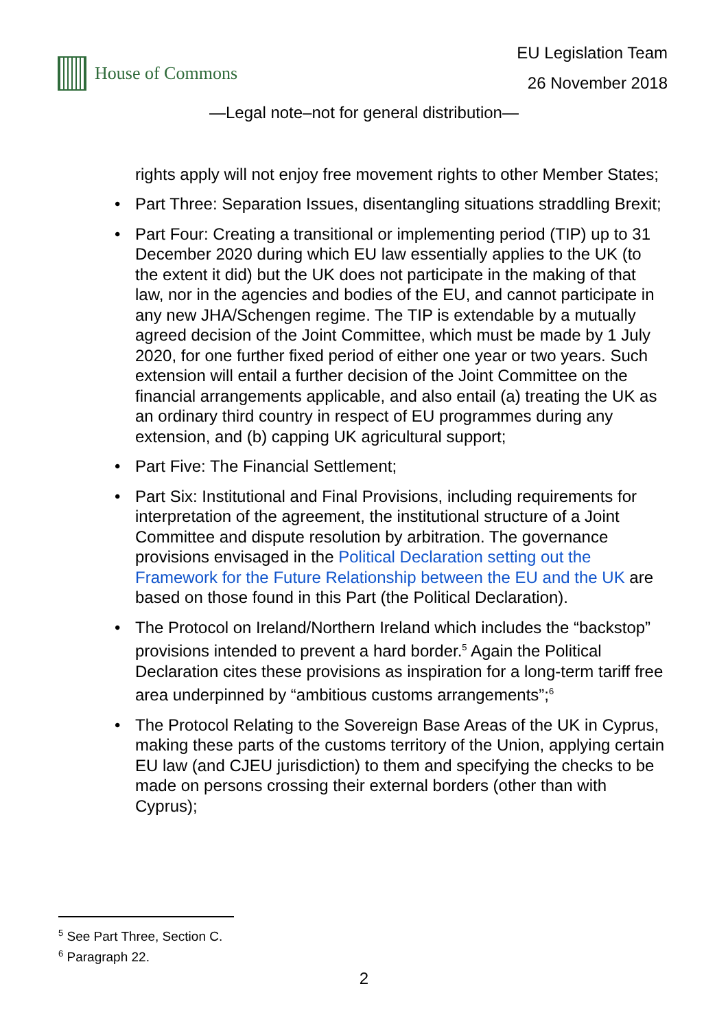House of Commons EU Legislation Team
26 November 2018
—Legal note–not for general distribution—
rights apply will not enjoy free movement rights to other Member States;
• Part Three: Separation Issues, disentangling situations straddling Brexit;
• Part Four: Creating a transitional or implementing period (TIP) up to 31 December 2020 during which EU law essentially applies to the UK (to the extent it did) but the UK does not participate in the making of that law, nor in the agencies and bodies of the EU, and cannot participate in any new JHA/Schengen regime. The TIP is extendable by a mutually agreed decision of the Joint Committee, which must be made by 1 July 2020, for one further fixed period of either one year or two years. Such extension will entail a further decision of the Joint Committee on the financial arrangements applicable, and also entail (a) treating the UK as an ordinary third country in respect of EU programmes during any extension, and (b) capping UK agricultural support;
• Part Five: The Financial Settlement;
• Part Six: Institutional and Final Provisions, including requirements for interpretation of the agreement, the institutional structure of a Joint Committee and dispute resolution by arbitration. The governance provisions envisaged in the Political Declaration setting out the Framework for the Future Relationship between the EU and the UK are based on those found in this Part (the Political Declaration).
• The Protocol on Ireland/Northern Ireland which includes the “backstop” provisions intended to prevent a hard border.<sup>5</sup> Again the Political Declaration cites these provisions as inspiration for a long-term tariff free area underpinned by “ambitious customs arrangements”;<sup>6</sup>
• The Protocol Relating to the Sovereign Base Areas of the UK in Cyprus, making these parts of the customs territory of the Union, applying certain EU law (and CJEU jurisdiction) to them and specifying the checks to be made on persons crossing their external borders (other than with Cyprus);
<sup>5</sup> See Part Three, Section C.
<sup>6</sup> Paragraph 22.
2